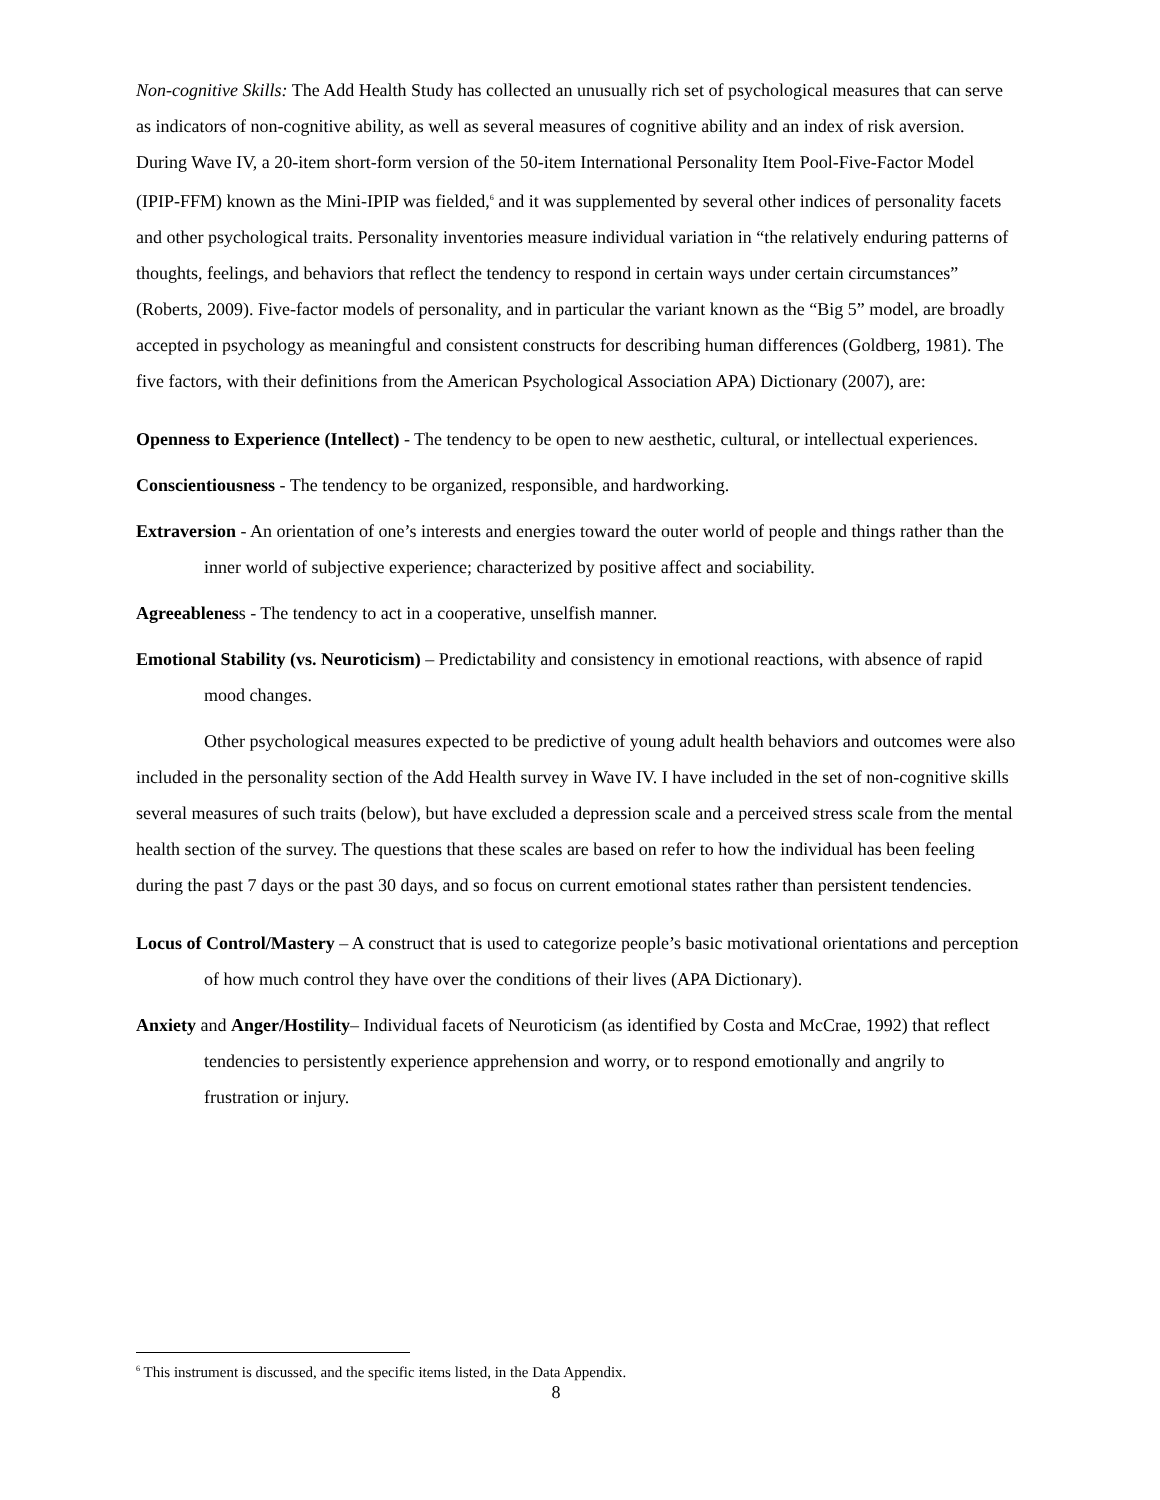Non-cognitive Skills: The Add Health Study has collected an unusually rich set of psychological measures that can serve as indicators of non-cognitive ability, as well as several measures of cognitive ability and an index of risk aversion. During Wave IV, a 20-item short-form version of the 50-item International Personality Item Pool-Five-Factor Model (IPIP-FFM) known as the Mini-IPIP was fielded,<sup>6</sup> and it was supplemented by several other indices of personality facets and other psychological traits. Personality inventories measure individual variation in “the relatively enduring patterns of thoughts, feelings, and behaviors that reflect the tendency to respond in certain ways under certain circumstances” (Roberts, 2009). Five-factor models of personality, and in particular the variant known as the “Big 5” model, are broadly accepted in psychology as meaningful and consistent constructs for describing human differences (Goldberg, 1981). The five factors, with their definitions from the American Psychological Association APA) Dictionary (2007), are:
Openness to Experience (Intellect) - The tendency to be open to new aesthetic, cultural, or intellectual experiences.
Conscientiousness - The tendency to be organized, responsible, and hardworking.
Extraversion - An orientation of one’s interests and energies toward the outer world of people and things rather than the inner world of subjective experience; characterized by positive affect and sociability.
Agreeableness - The tendency to act in a cooperative, unselfish manner.
Emotional Stability (vs. Neuroticism) – Predictability and consistency in emotional reactions, with absence of rapid mood changes.
Other psychological measures expected to be predictive of young adult health behaviors and outcomes were also included in the personality section of the Add Health survey in Wave IV. I have included in the set of non-cognitive skills several measures of such traits (below), but have excluded a depression scale and a perceived stress scale from the mental health section of the survey. The questions that these scales are based on refer to how the individual has been feeling during the past 7 days or the past 30 days, and so focus on current emotional states rather than persistent tendencies.
Locus of Control/Mastery – A construct that is used to categorize people’s basic motivational orientations and perception of how much control they have over the conditions of their lives (APA Dictionary).
Anxiety and Anger/Hostility– Individual facets of Neuroticism (as identified by Costa and McCrae, 1992) that reflect tendencies to persistently experience apprehension and worry, or to respond emotionally and angrily to frustration or injury.
<sup>6</sup> This instrument is discussed, and the specific items listed, in the Data Appendix.
8